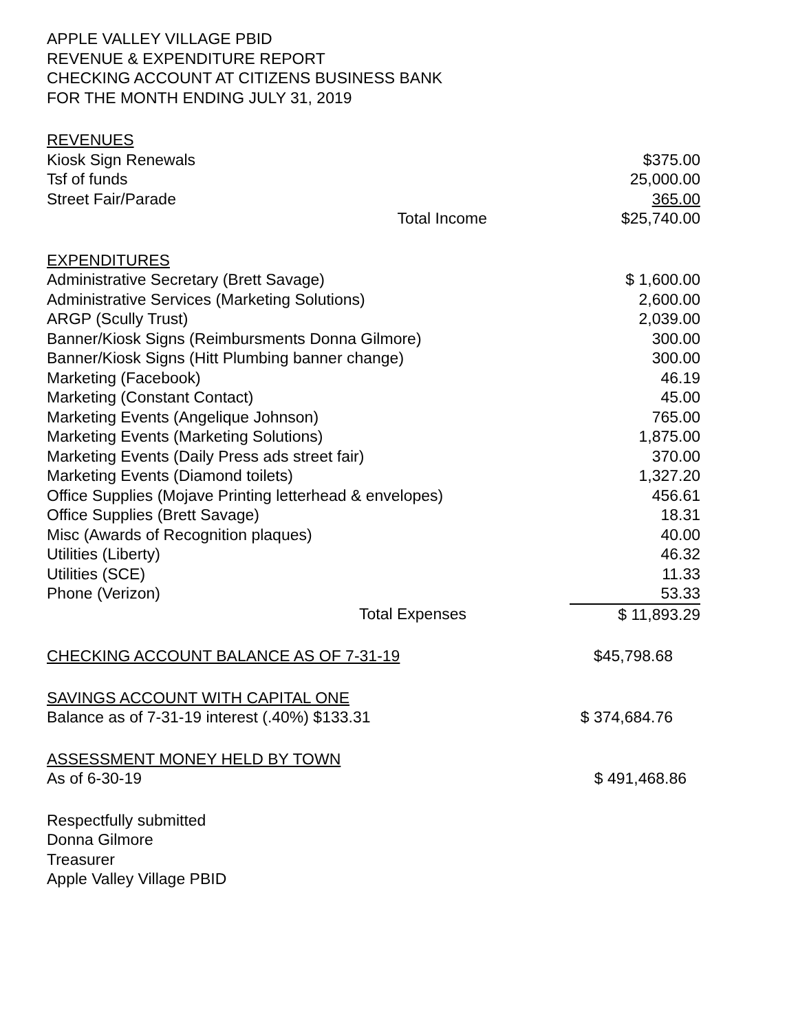APPLE VALLEY VILLAGE PBID
REVENUE & EXPENDITURE REPORT
CHECKING ACCOUNT AT CITIZENS BUSINESS BANK
FOR THE MONTH ENDING JULY 31, 2019
| REVENUES | |
| Kiosk Sign Renewals | $375.00 |
| Tsf of funds | 25,000.00 |
| Street Fair/Parade | 365.00 |
| Total Income | $25,740.00 |
| EXPENDITURES | |
| Administrative Secretary (Brett Savage) | $ 1,600.00 |
| Administrative Services (Marketing Solutions) | 2,600.00 |
| ARGP (Scully Trust) | 2,039.00 |
| Banner/Kiosk Signs (Reimbursments Donna Gilmore) | 300.00 |
| Banner/Kiosk Signs (Hitt Plumbing banner change) | 300.00 |
| Marketing (Facebook) | 46.19 |
| Marketing (Constant Contact) | 45.00 |
| Marketing Events (Angelique Johnson) | 765.00 |
| Marketing Events (Marketing Solutions) | 1,875.00 |
| Marketing Events (Daily Press ads street fair) | 370.00 |
| Marketing Events (Diamond toilets) | 1,327.20 |
| Office Supplies (Mojave Printing letterhead & envelopes) | 456.61 |
| Office Supplies (Brett Savage) | 18.31 |
| Misc (Awards of Recognition plaques) | 40.00 |
| Utilities (Liberty) | 46.32 |
| Utilities (SCE) | 11.33 |
| Phone (Verizon) | 53.33 |
| Total Expenses | $ 11,893.29 |
| CHECKING ACCOUNT BALANCE AS OF 7-31-19 | $45,798.68 |
| SAVINGS ACCOUNT WITH CAPITAL ONE | |
| Balance as of 7-31-19 interest (.40%) $133.31 | $ 374,684.76 |
| ASSESSMENT MONEY HELD BY TOWN | |
| As of 6-30-19 | $ 491,468.86 |
Respectfully submitted
Donna Gilmore
Treasurer
Apple Valley Village PBID